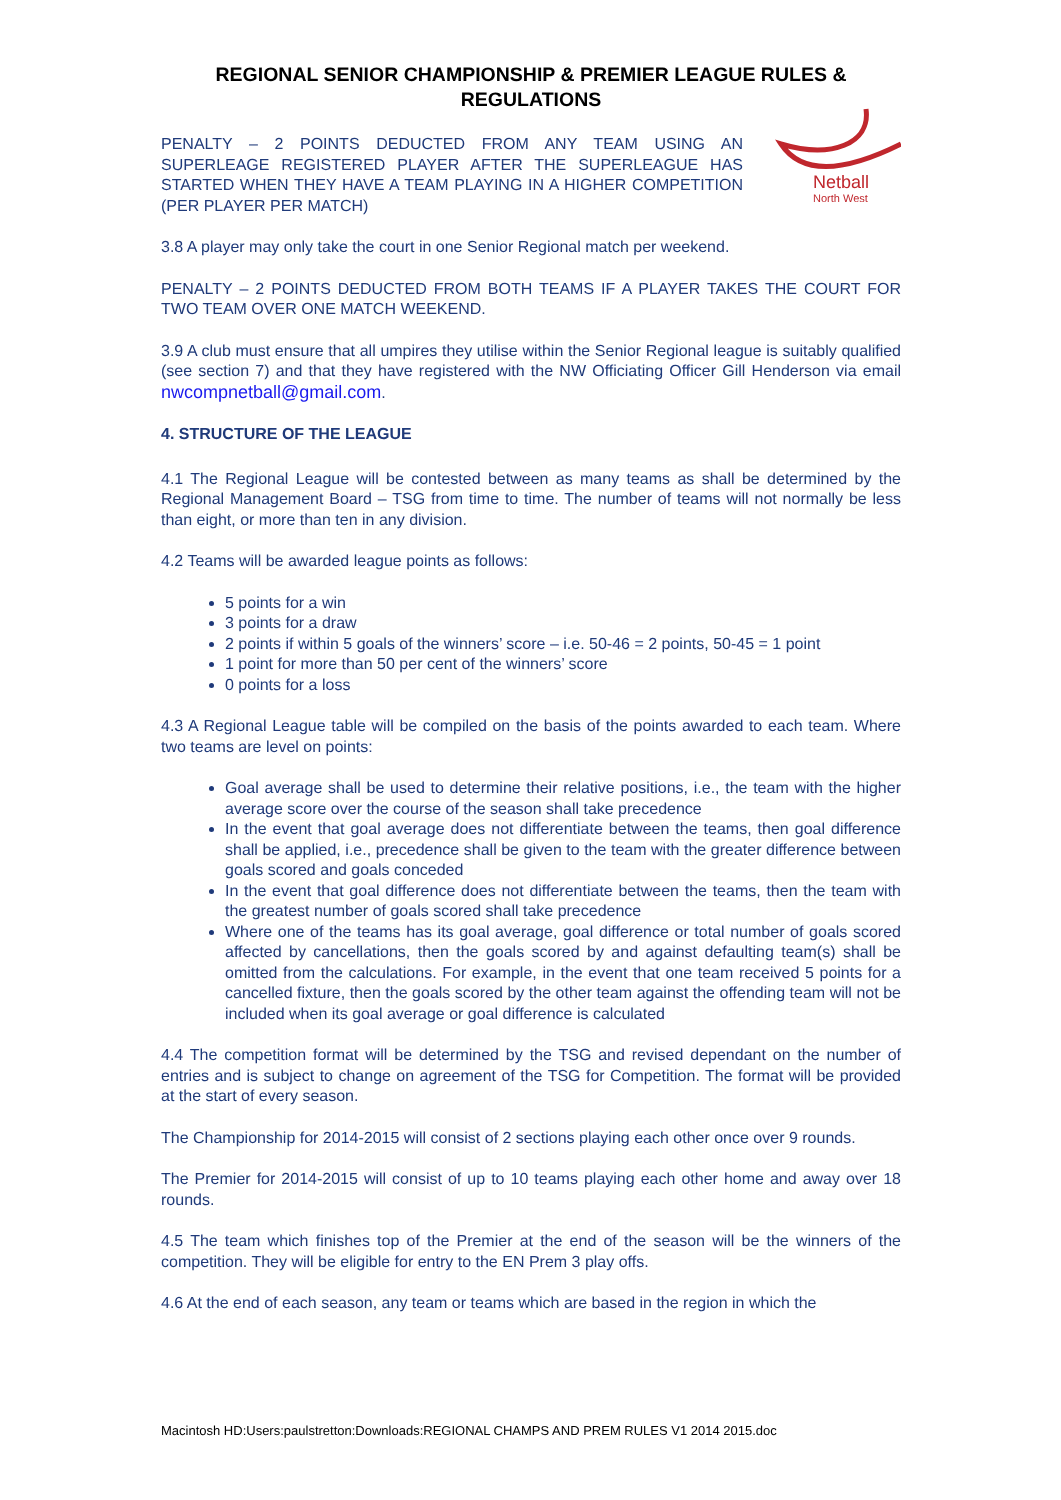REGIONAL SENIOR CHAMPIONSHIP & PREMIER LEAGUE RULES & REGULATIONS
PENALTY – 2 POINTS DEDUCTED FROM ANY TEAM USING AN SUPERLEAGE REGISTERED PLAYER AFTER THE SUPERLEAGUE HAS STARTED WHEN THEY HAVE A TEAM PLAYING IN A HIGHER COMPETITION (PER PLAYER PER MATCH)
Netball
North West
3.8 A player may only take the court in one Senior Regional match per weekend.
PENALTY – 2 POINTS DEDUCTED FROM BOTH TEAMS IF A PLAYER TAKES THE COURT FOR TWO TEAM OVER ONE MATCH WEEKEND.
3.9 A club must ensure that all umpires they utilise within the Senior Regional league is suitably qualified (see section 7) and that they have registered with the NW Officiating Officer Gill Henderson via email nwcompnetball@gmail.com.
4. STRUCTURE OF THE LEAGUE
4.1 The Regional League will be contested between as many teams as shall be determined by the Regional Management Board – TSG from time to time. The number of teams will not normally be less than eight, or more than ten in any division.
4.2 Teams will be awarded league points as follows:
5 points for a win
3 points for a draw
2 points if within 5 goals of the winners’ score – i.e. 50-46 = 2 points, 50-45 = 1 point
1 point for more than 50 per cent of the winners’ score
0 points for a loss
4.3 A Regional League table will be compiled on the basis of the points awarded to each team. Where two teams are level on points:
Goal average shall be used to determine their relative positions, i.e., the team with the higher average score over the course of the season shall take precedence
In the event that goal average does not differentiate between the teams, then goal difference shall be applied, i.e., precedence shall be given to the team with the greater difference between goals scored and goals conceded
In the event that goal difference does not differentiate between the teams, then the team with the greatest number of goals scored shall take precedence
Where one of the teams has its goal average, goal difference or total number of goals scored affected by cancellations, then the goals scored by and against defaulting team(s) shall be omitted from the calculations. For example, in the event that one team received 5 points for a cancelled fixture, then the goals scored by the other team against the offending team will not be included when its goal average or goal difference is calculated
4.4 The competition format will be determined by the TSG and revised dependant on the number of entries and is subject to change on agreement of the TSG for Competition. The format will be provided at the start of every season.
The Championship for 2014-2015 will consist of 2 sections playing each other once over 9 rounds.
The Premier for 2014-2015 will consist of up to 10 teams playing each other home and away over 18 rounds.
4.5 The team which finishes top of the Premier at the end of the season will be the winners of the competition. They will be eligible for entry to the EN Prem 3 play offs.
4.6 At the end of each season, any team or teams which are based in the region in which the
Macintosh HD:Users:paulstretton:Downloads:REGIONAL CHAMPS AND PREM RULES V1 2014 2015.doc